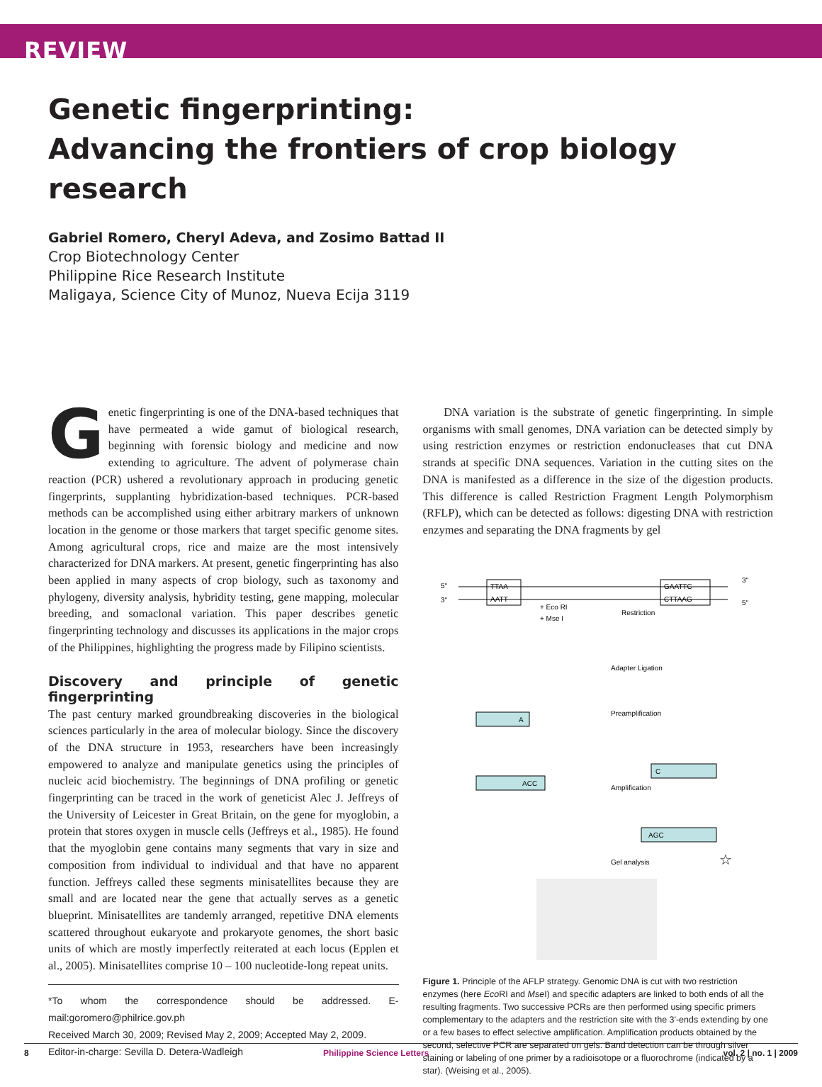REVIEW
Genetic fingerprinting:
Advancing the frontiers of crop biology research
Gabriel Romero, Cheryl Adeva, and Zosimo Battad II
Crop Biotechnology Center
Philippine Rice Research Institute
Maligaya, Science City of Munoz, Nueva Ecija 3119
Genetic fingerprinting is one of the DNA-based techniques that have permeated a wide gamut of biological research, beginning with forensic biology and medicine and now extending to agriculture. The advent of polymerase chain reaction (PCR) ushered a revolutionary approach in producing genetic fingerprints, supplanting hybridization-based techniques. PCR-based methods can be accomplished using either arbitrary markers of unknown location in the genome or those markers that target specific genome sites. Among agricultural crops, rice and maize are the most intensively characterized for DNA markers. At present, genetic fingerprinting has also been applied in many aspects of crop biology, such as taxonomy and phylogeny, diversity analysis, hybridity testing, gene mapping, molecular breeding, and somaclonal variation. This paper describes genetic fingerprinting technology and discusses its applications in the major crops of the Philippines, highlighting the progress made by Filipino scientists.
Discovery and principle of genetic fingerprinting
The past century marked groundbreaking discoveries in the biological sciences particularly in the area of molecular biology. Since the discovery of the DNA structure in 1953, researchers have been increasingly empowered to analyze and manipulate genetics using the principles of nucleic acid biochemistry. The beginnings of DNA profiling or genetic fingerprinting can be traced in the work of geneticist Alec J. Jeffreys of the University of Leicester in Great Britain, on the gene for myoglobin, a protein that stores oxygen in muscle cells (Jeffreys et al., 1985). He found that the myoglobin gene contains many segments that vary in size and composition from individual to individual and that have no apparent function. Jeffreys called these segments minisatellites because they are small and are located near the gene that actually serves as a genetic blueprint. Minisatellites are tandemly arranged, repetitive DNA elements scattered throughout eukaryote and prokaryote genomes, the short basic units of which are mostly imperfectly reiterated at each locus (Epplen et al., 2005). Minisatellites comprise 10 – 100 nucleotide-long repeat units.
*To whom the correspondence should be addressed. E-mail:goromero@philrice.gov.ph
Received March 30, 2009; Revised May 2, 2009; Accepted May 2, 2009.
Editor-in-charge: Sevilla D. Detera-Wadleigh
DNA variation is the substrate of genetic fingerprinting. In simple organisms with small genomes, DNA variation can be detected simply by using restriction enzymes or restriction endonucleases that cut DNA strands at specific DNA sequences. Variation in the cutting sites on the DNA is manifested as a difference in the size of the digestion products. This difference is called Restriction Fragment Length Polymorphism (RFLP), which can be detected as follows: digesting DNA with restriction enzymes and separating the DNA fragments by gel
TTAA
AATT
GAATTC
CTTAAG
5"
3"
3"
5"
+ Eco RI
+ Mse I
Restriction
Adapter Ligation
Preamplification
Amplification
Gel analysis
A
ACC
C
AGC
☆
Figure 1. Principle of the AFLP strategy. Genomic DNA is cut with two restriction enzymes (here Eco RI and Mse I) and specific adapters are linked to both ends of all the resulting fragments. Two successive PCRs are then performed using specific primers complementary to the adapters and the restriction site with the 3'-ends extending by one or a few bases to effect selective amplification. Amplification products obtained by the second, selective PCR are separated on gels. Band detection can be through silver staining or labeling of one primer by a radioisotope or a fluorochrome (indicated by a star). (Weising et al., 2005).
8 Philippine Science Letters vol. 2 | no. 1 | 2009